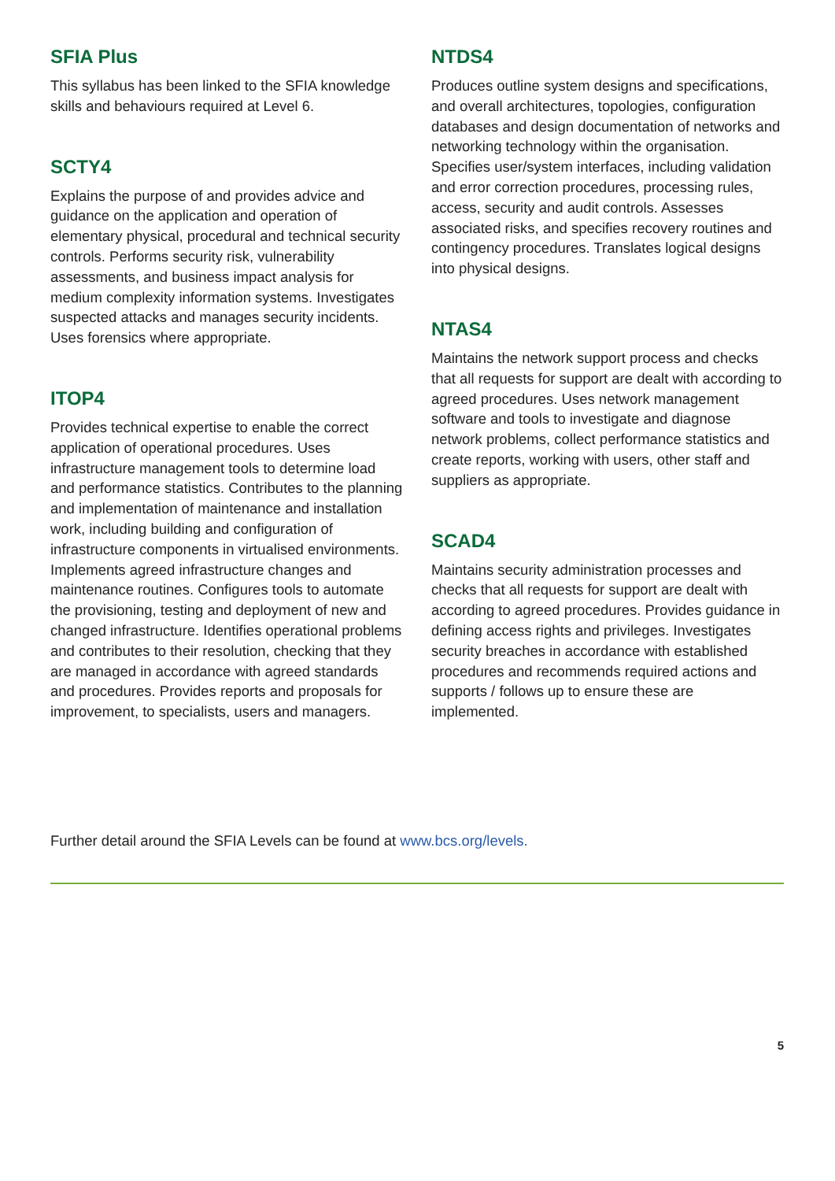SFIA Plus
This syllabus has been linked to the SFIA knowledge skills and behaviours required at Level 6.
SCTY4
Explains the purpose of and provides advice and guidance on the application and operation of elementary physical, procedural and technical security controls. Performs security risk, vulnerability assessments, and business impact analysis for medium complexity information systems. Investigates suspected attacks and manages security incidents. Uses forensics where appropriate.
ITOP4
Provides technical expertise to enable the correct application of operational procedures. Uses infrastructure management tools to determine load and performance statistics. Contributes to the planning and implementation of maintenance and installation work, including building and configuration of infrastructure components in virtualised environments. Implements agreed infrastructure changes and maintenance routines. Configures tools to automate the provisioning, testing and deployment of new and changed infrastructure. Identifies operational problems and contributes to their resolution, checking that they are managed in accordance with agreed standards and procedures. Provides reports and proposals for improvement, to specialists, users and managers.
NTDS4
Produces outline system designs and specifications, and overall architectures, topologies, configuration databases and design documentation of networks and networking technology within the organisation. Specifies user/system interfaces, including validation and error correction procedures, processing rules, access, security and audit controls. Assesses associated risks, and specifies recovery routines and contingency procedures. Translates logical designs into physical designs.
NTAS4
Maintains the network support process and checks that all requests for support are dealt with according to agreed procedures. Uses network management software and tools to investigate and diagnose network problems, collect performance statistics and create reports, working with users, other staff and suppliers as appropriate.
SCAD4
Maintains security administration processes and checks that all requests for support are dealt with according to agreed procedures. Provides guidance in defining access rights and privileges. Investigates security breaches in accordance with established procedures and recommends required actions and supports / follows up to ensure these are implemented.
Further detail around the SFIA Levels can be found at www.bcs.org/levels.
5